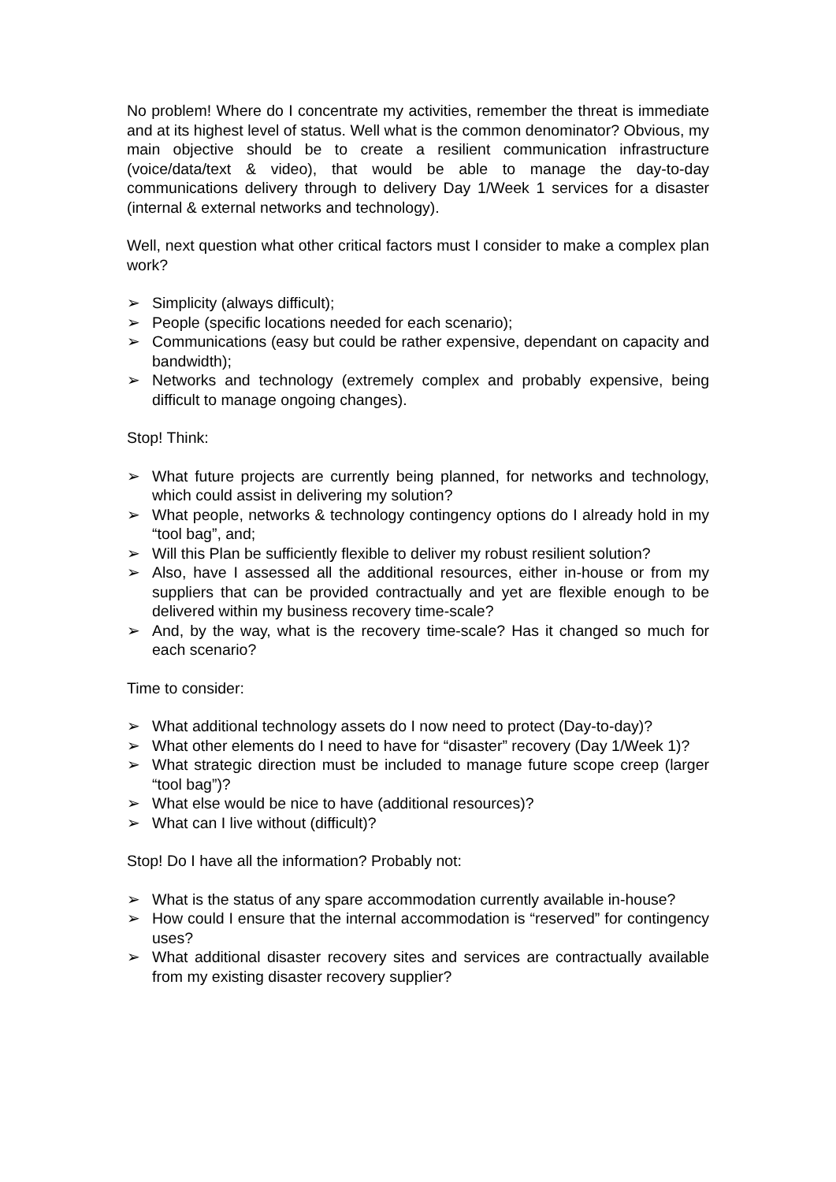No problem! Where do I concentrate my activities, remember the threat is immediate and at its highest level of status. Well what is the common denominator? Obvious, my main objective should be to create a resilient communication infrastructure (voice/data/text & video), that would be able to manage the day-to-day communications delivery through to delivery Day 1/Week 1 services for a disaster (internal & external networks and technology).
Well, next question what other critical factors must I consider to make a complex plan work?
➢ Simplicity (always difficult);
➢ People (specific locations needed for each scenario);
➢ Communications (easy but could be rather expensive, dependant on capacity and bandwidth);
➢ Networks and technology (extremely complex and probably expensive, being difficult to manage ongoing changes).
Stop! Think:
➢ What future projects are currently being planned, for networks and technology, which could assist in delivering my solution?
➢ What people, networks & technology contingency options do I already hold in my “tool bag”, and;
➢ Will this Plan be sufficiently flexible to deliver my robust resilient solution?
➢ Also, have I assessed all the additional resources, either in-house or from my suppliers that can be provided contractually and yet are flexible enough to be delivered within my business recovery time-scale?
➢ And, by the way, what is the recovery time-scale? Has it changed so much for each scenario?
Time to consider:
➢ What additional technology assets do I now need to protect (Day-to-day)?
➢ What other elements do I need to have for “disaster” recovery (Day 1/Week 1)?
➢ What strategic direction must be included to manage future scope creep (larger “tool bag”)?
➢ What else would be nice to have (additional resources)?
➢ What can I live without (difficult)?
Stop! Do I have all the information? Probably not:
➢ What is the status of any spare accommodation currently available in-house?
➢ How could I ensure that the internal accommodation is “reserved” for contingency uses?
➢ What additional disaster recovery sites and services are contractually available from my existing disaster recovery supplier?